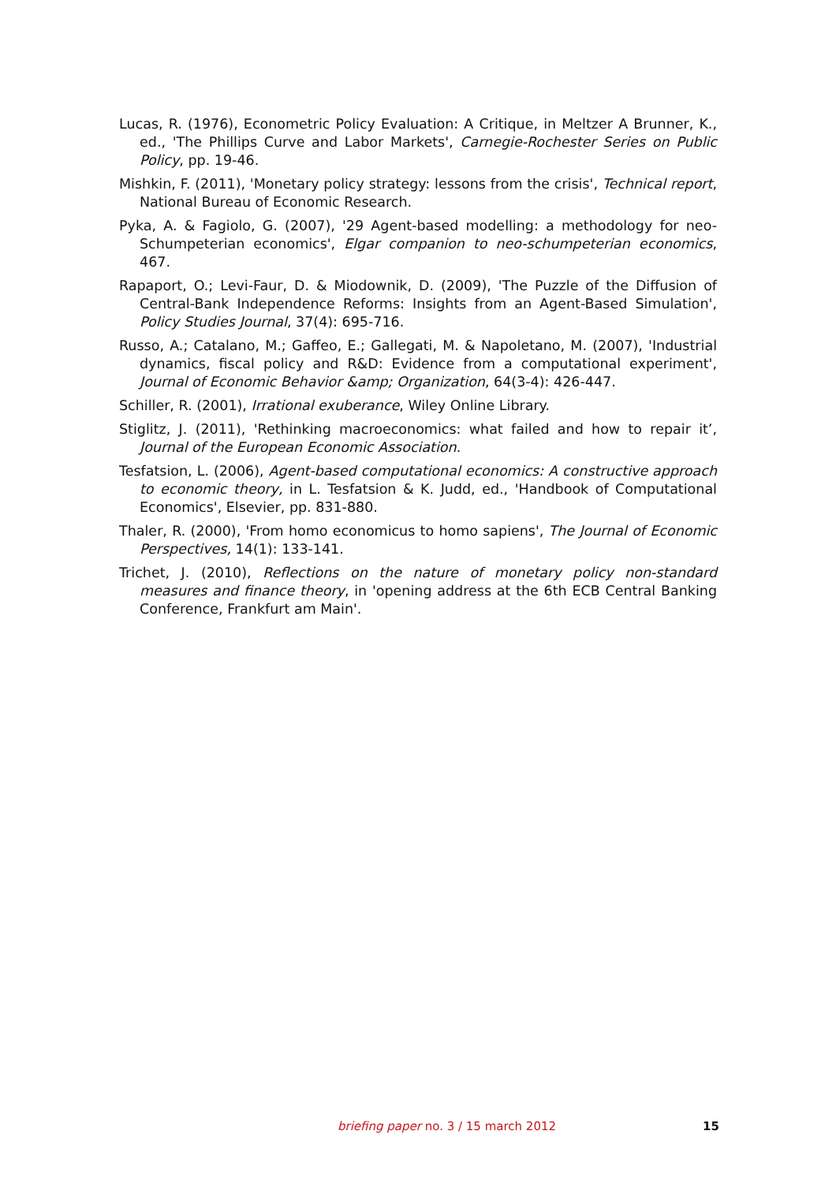Lucas, R. (1976), Econometric Policy Evaluation: A Critique, in Meltzer A Brunner, K., ed., 'The Phillips Curve and Labor Markets', Carnegie-Rochester Series on Public Policy, pp. 19-46.
Mishkin, F. (2011), 'Monetary policy strategy: lessons from the crisis', Technical report, National Bureau of Economic Research.
Pyka, A. & Fagiolo, G. (2007), '29 Agent-based modelling: a methodology for neo-Schumpeterian economics', Elgar companion to neo-schumpeterian economics, 467.
Rapaport, O.; Levi-Faur, D. & Miodownik, D. (2009), 'The Puzzle of the Diffusion of Central-Bank Independence Reforms: Insights from an Agent-Based Simulation', Policy Studies Journal, 37(4): 695-716.
Russo, A.; Catalano, M.; Gaffeo, E.; Gallegati, M. & Napoletano, M. (2007), 'Industrial dynamics, fiscal policy and R&D: Evidence from a computational experiment', Journal of Economic Behavior &amp; Organization, 64(3-4): 426-447.
Schiller, R. (2001), Irrational exuberance, Wiley Online Library.
Stiglitz, J. (2011), 'Rethinking macroeconomics: what failed and how to repair it’, Journal of the European Economic Association.
Tesfatsion, L. (2006), Agent-based computational economics: A constructive approach to economic theory, in L. Tesfatsion & K. Judd, ed., 'Handbook of Computational Economics', Elsevier, pp. 831-880.
Thaler, R. (2000), 'From homo economicus to homo sapiens', The Journal of Economic Perspectives, 14(1): 133-141.
Trichet, J. (2010), Reflections on the nature of monetary policy non-standard measures and finance theory, in 'opening address at the 6th ECB Central Banking Conference, Frankfurt am Main'.
briefing paper no. 3 / 15 march 2012 15